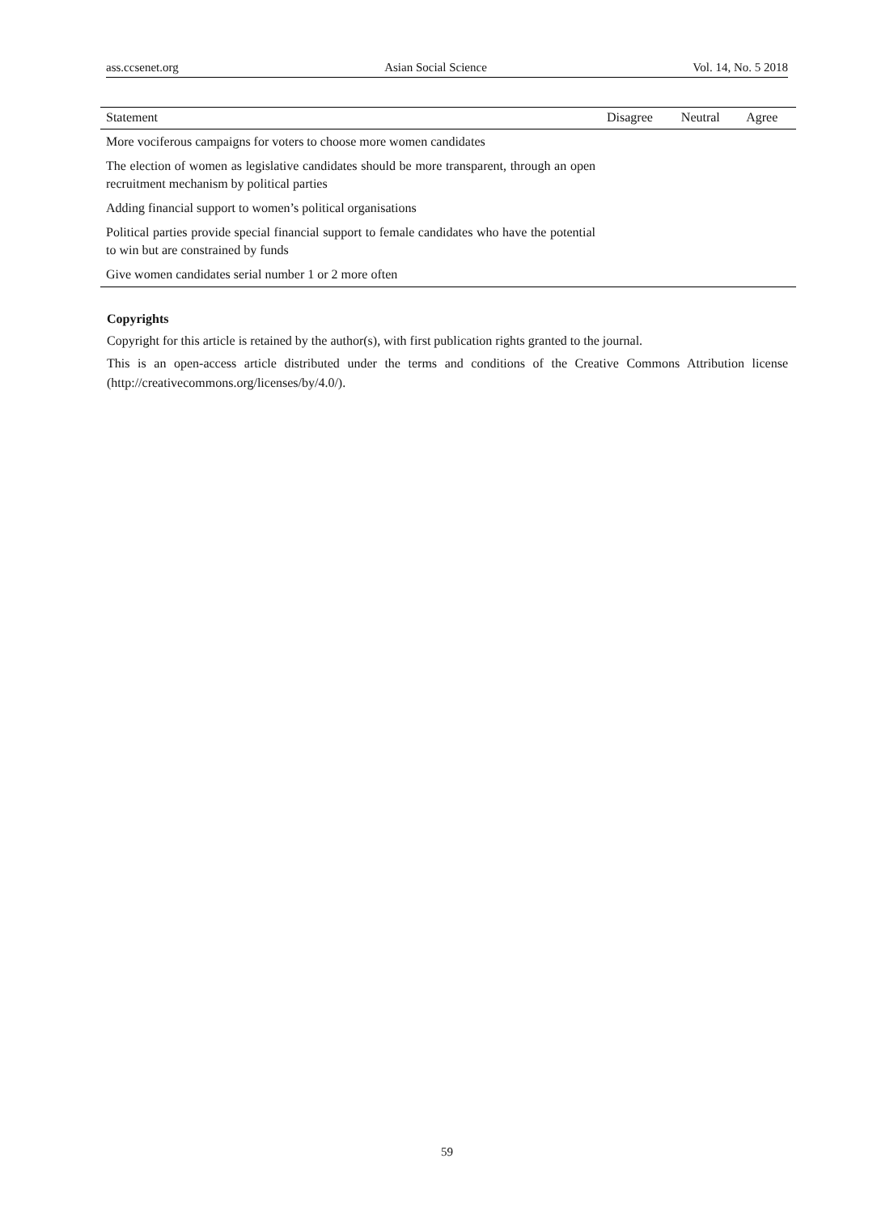ass.ccsenet.org Asian Social Science Vol. 14, No. 5 2018
| Statement | Disagree | Neutral | Agree |
| --- | --- | --- | --- |
| More vociferous campaigns for voters to choose more women candidates | | | |
| The election of women as legislative candidates should be more transparent, through an open recruitment mechanism by political parties | | | |
| Adding financial support to women’s political organisations | | | |
| Political parties provide special financial support to female candidates who have the potential to win but are constrained by funds | | | |
| Give women candidates serial number 1 or 2 more often | | | |
Copyrights
Copyright for this article is retained by the author(s), with first publication rights granted to the journal.
This is an open-access article distributed under the terms and conditions of the Creative Commons Attribution license (http://creativecommons.org/licenses/by/4.0/).
59